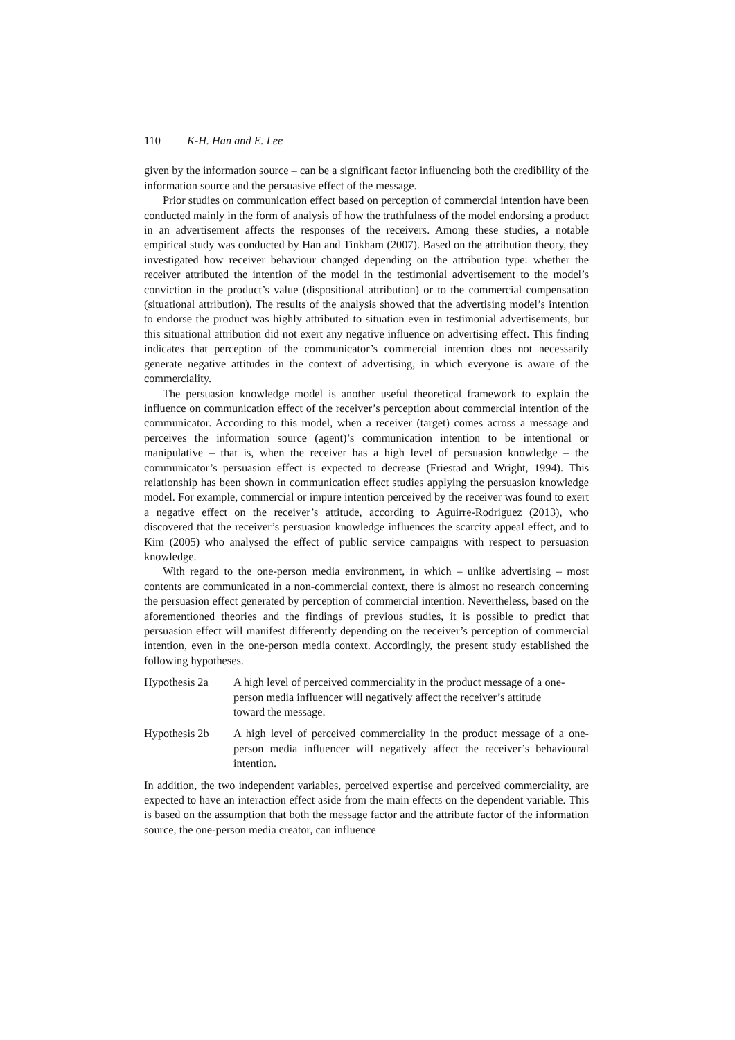110 K-H. Han and E. Lee
given by the information source – can be a significant factor influencing both the credibility of the information source and the persuasive effect of the message.
Prior studies on communication effect based on perception of commercial intention have been conducted mainly in the form of analysis of how the truthfulness of the model endorsing a product in an advertisement affects the responses of the receivers. Among these studies, a notable empirical study was conducted by Han and Tinkham (2007). Based on the attribution theory, they investigated how receiver behaviour changed depending on the attribution type: whether the receiver attributed the intention of the model in the testimonial advertisement to the model’s conviction in the product’s value (dispositional attribution) or to the commercial compensation (situational attribution). The results of the analysis showed that the advertising model’s intention to endorse the product was highly attributed to situation even in testimonial advertisements, but this situational attribution did not exert any negative influence on advertising effect. This finding indicates that perception of the communicator’s commercial intention does not necessarily generate negative attitudes in the context of advertising, in which everyone is aware of the commerciality.
The persuasion knowledge model is another useful theoretical framework to explain the influence on communication effect of the receiver’s perception about commercial intention of the communicator. According to this model, when a receiver (target) comes across a message and perceives the information source (agent)’s communication intention to be intentional or manipulative – that is, when the receiver has a high level of persuasion knowledge – the communicator’s persuasion effect is expected to decrease (Friestad and Wright, 1994). This relationship has been shown in communication effect studies applying the persuasion knowledge model. For example, commercial or impure intention perceived by the receiver was found to exert a negative effect on the receiver’s attitude, according to Aguirre-Rodriguez (2013), who discovered that the receiver’s persuasion knowledge influences the scarcity appeal effect, and to Kim (2005) who analysed the effect of public service campaigns with respect to persuasion knowledge.
With regard to the one-person media environment, in which – unlike advertising – most contents are communicated in a non-commercial context, there is almost no research concerning the persuasion effect generated by perception of commercial intention. Nevertheless, based on the aforementioned theories and the findings of previous studies, it is possible to predict that persuasion effect will manifest differently depending on the receiver’s perception of commercial intention, even in the one-person media context. Accordingly, the present study established the following hypotheses.
Hypothesis 2a A high level of perceived commerciality in the product message of a one-person media influencer will negatively affect the receiver’s attitude toward the message.
Hypothesis 2b A high level of perceived commerciality in the product message of a one-person media influencer will negatively affect the receiver’s behavioural intention.
In addition, the two independent variables, perceived expertise and perceived commerciality, are expected to have an interaction effect aside from the main effects on the dependent variable. This is based on the assumption that both the message factor and the attribute factor of the information source, the one-person media creator, can influence